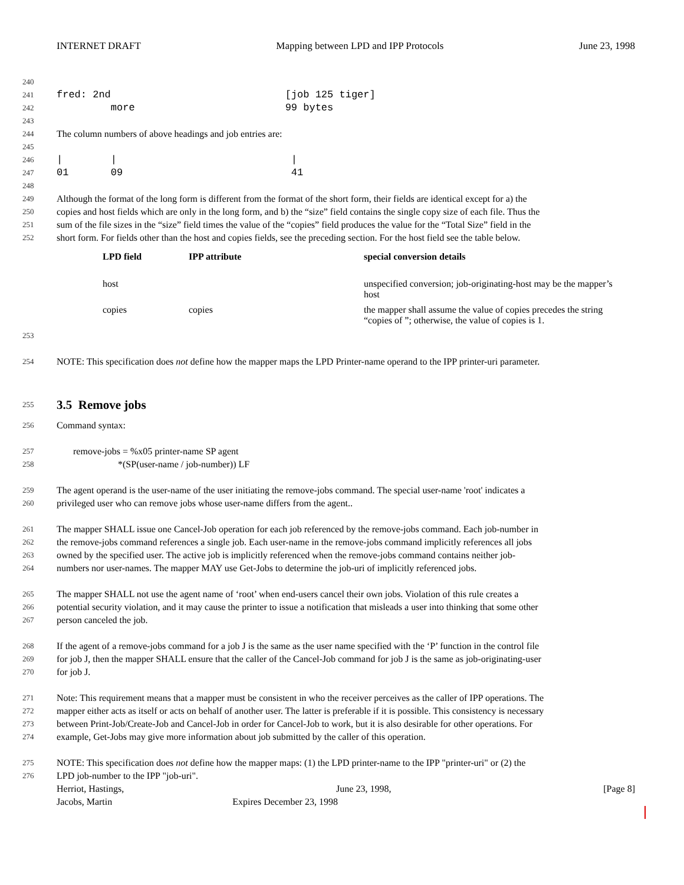INTERNET DRAFT Mapping between LPD and IPP Protocols June 23, 1998
240
241 fred: 2nd [job 125 tiger]
242 more 99 bytes
243
244 The column numbers of above headings and job entries are:
245
246 | | |
247 01 09 41
248
249 Although the format of the long form is different from the format of the short form, their fields are identical except for a) the
250 copies and host fields which are only in the long form, and b) the “size” field contains the single copy size of each file. Thus the
251 sum of the file sizes in the “size” field times the value of the “copies” field produces the value for the “Total Size” field in the
252 short form. For fields other than the host and copies fields, see the preceding section. For the host field see the table below.
| LPD field | IPP attribute | special conversion details |
| --- | --- | --- |
| host | | unspecified conversion; job-originating-host may be the mapper’s host |
| copies | copies | the mapper shall assume the value of copies precedes the string “copies of ”; otherwise, the value of copies is 1. |
253
254 NOTE: This specification does not define how the mapper maps the LPD Printer-name operand to the IPP printer-uri parameter.
255
3.5 Remove jobs
256 Command syntax:
257 remove-jobs = %x05 printer-name SP agent
258 *(SP(user-name / job-number)) LF
259 The agent operand is the user-name of the user initiating the remove-jobs command. The special user-name 'root' indicates a
260 privileged user who can remove jobs whose user-name differs from the agent..
261 The mapper SHALL issue one Cancel-Job operation for each job referenced by the remove-jobs command. Each job-number in
262 the remove-jobs command references a single job. Each user-name in the remove-jobs command implicitly references all jobs
263 owned by the specified user. The active job is implicitly referenced when the remove-jobs command contains neither job-
264 numbers nor user-names. The mapper MAY use Get-Jobs to determine the job-uri of implicitly referenced jobs.
265 The mapper SHALL not use the agent name of ‘root’ when end-users cancel their own jobs. Violation of this rule creates a
266 potential security violation, and it may cause the printer to issue a notification that misleads a user into thinking that some other
267 person canceled the job.
268 If the agent of a remove-jobs command for a job J is the same as the user name specified with the ‘P’ function in the control file
269 for job J, then the mapper SHALL ensure that the caller of the Cancel-Job command for job J is the same as job-originating-user
270 for job J.
271 Note: This requirement means that a mapper must be consistent in who the receiver perceives as the caller of IPP operations. The
272 mapper either acts as itself or acts on behalf of another user. The latter is preferable if it is possible. This consistency is necessary
273 between Print-Job/Create-Job and Cancel-Job in order for Cancel-Job to work, but it is also desirable for other operations. For
274 example, Get-Jobs may give more information about job submitted by the caller of this operation.
275 NOTE: This specification does not define how the mapper maps: (1) the LPD printer-name to the IPP "printer-uri" or (2) the
276 LPD job-number to the IPP "job-uri".
Herriot, Hastings, June 23, 1998, [Page 8]
Jacobs, Martin Expires December 23, 1998